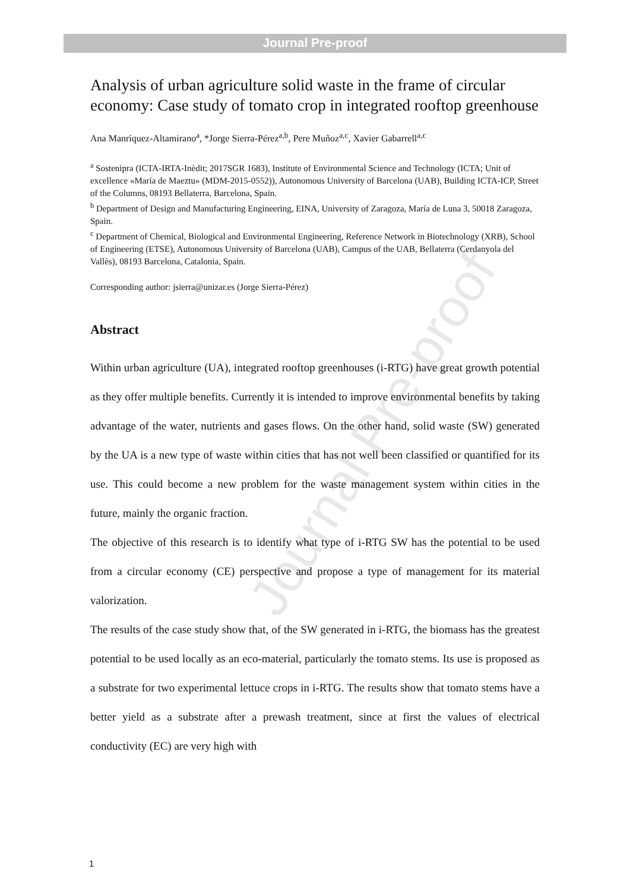Journal Pre-proof
Journal Pre-proof
Analysis of urban agriculture solid waste in the frame of circular economy: Case study of tomato crop in integrated rooftop greenhouse
Ana Manríquez-Altamirano<sup>a</sup>, *Jorge Sierra-Pérez<sup>a,b</sup>, Pere Muñoz<sup>a,c</sup>, Xavier Gabarrell<sup>a,c</sup>
<sup>a</sup> Sostenipra (ICTA-IRTA-Inèdit; 2017SGR 1683), Institute of Environmental Science and Technology (ICTA; Unit of excellence «María de Maeztu» (MDM-2015-0552)), Autonomous University of Barcelona (UAB), Building ICTA-ICP, Street of the Columns, 08193 Bellaterra, Barcelona, Spain.
<sup>b</sup> Department of Design and Manufacturing Engineering, EINA, University of Zaragoza, María de Luna 3, 50018 Zaragoza, Spain.
<sup>c</sup> Department of Chemical, Biological and Environmental Engineering, Reference Network in Biotechnology (XRB), School of Engineering (ETSE), Autonomous University of Barcelona (UAB), Campus of the UAB, Bellaterra (Cerdanyola del Vallès), 08193 Barcelona, Catalonia, Spain.
Corresponding author: jsierra@unizar.es (Jorge Sierra-Pérez)
Abstract
Within urban agriculture (UA), integrated rooftop greenhouses (i-RTG) have great growth potential as they offer multiple benefits. Currently it is intended to improve environmental benefits by taking advantage of the water, nutrients and gases flows. On the other hand, solid waste (SW) generated by the UA is a new type of waste within cities that has not well been classified or quantified for its use. This could become a new problem for the waste management system within cities in the future, mainly the organic fraction.
The objective of this research is to identify what type of i-RTG SW has the potential to be used from a circular economy (CE) perspective and propose a type of management for its material valorization.
The results of the case study show that, of the SW generated in i-RTG, the biomass has the greatest potential to be used locally as an eco-material, particularly the tomato stems. Its use is proposed as a substrate for two experimental lettuce crops in i-RTG. The results show that tomato stems have a better yield as a substrate after a prewash treatment, since at first the values of electrical conductivity (EC) are very high with
1